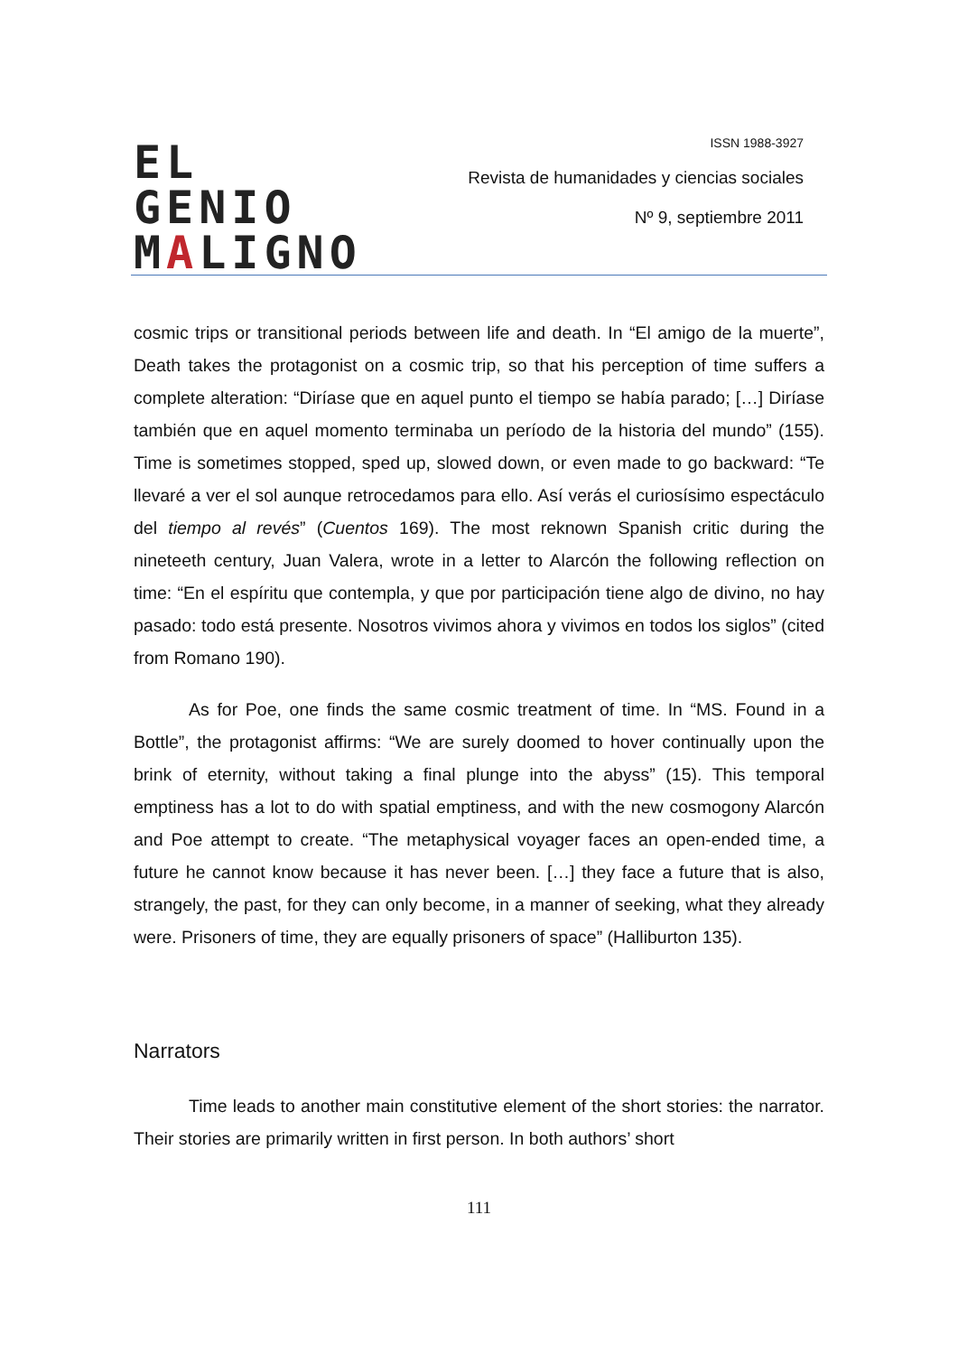EL GENIO
MALIGNO
ISSN 1988-3927
Revista de humanidades y ciencias sociales
Nº 9, septiembre 2011
cosmic trips or transitional periods between life and death. In “El amigo de la muerte”, Death takes the protagonist on a cosmic trip, so that his perception of time suffers a complete alteration: “Diríase que en aquel punto el tiempo se había parado; […] Diríase también que en aquel momento terminaba un período de la historia del mundo” (155). Time is sometimes stopped, sped up, slowed down, or even made to go backward: “Te llevaré a ver el sol aunque retrocedamos para ello. Así verás el curiosísimo espectáculo del tiempo al revés” (Cuentos 169). The most reknown Spanish critic during the nineteeth century, Juan Valera, wrote in a letter to Alarcón the following reflection on time: “En el espíritu que contempla, y que por participación tiene algo de divino, no hay pasado: todo está presente. Nosotros vivimos ahora y vivimos en todos los siglos” (cited from Romano 190).
As for Poe, one finds the same cosmic treatment of time. In “MS. Found in a Bottle”, the protagonist affirms: “We are surely doomed to hover continually upon the brink of eternity, without taking a final plunge into the abyss” (15). This temporal emptiness has a lot to do with spatial emptiness, and with the new cosmogony Alarcón and Poe attempt to create. “The metaphysical voyager faces an open-ended time, a future he cannot know because it has never been. […] they face a future that is also, strangely, the past, for they can only become, in a manner of seeking, what they already were. Prisoners of time, they are equally prisoners of space” (Halliburton 135).
Narrators
Time leads to another main constitutive element of the short stories: the narrator. Their stories are primarily written in first person. In both authors’ short
111